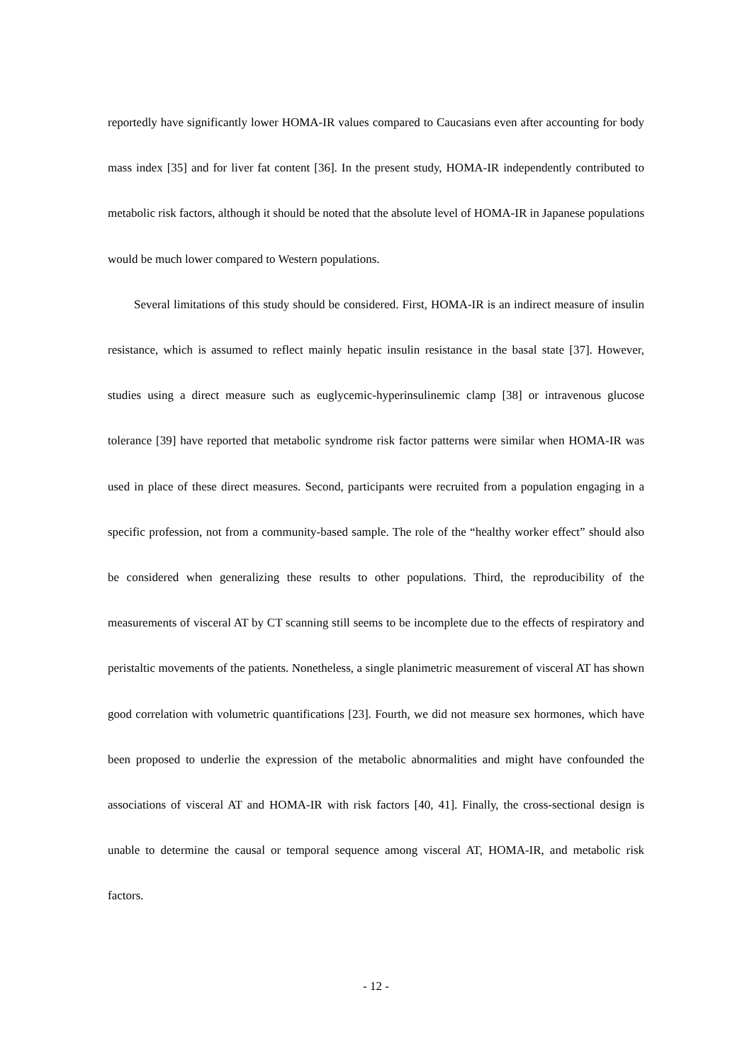reportedly have significantly lower HOMA-IR values compared to Caucasians even after accounting for body mass index [35] and for liver fat content [36]. In the present study, HOMA-IR independently contributed to metabolic risk factors, although it should be noted that the absolute level of HOMA-IR in Japanese populations would be much lower compared to Western populations.
Several limitations of this study should be considered. First, HOMA-IR is an indirect measure of insulin resistance, which is assumed to reflect mainly hepatic insulin resistance in the basal state [37]. However, studies using a direct measure such as euglycemic-hyperinsulinemic clamp [38] or intravenous glucose tolerance [39] have reported that metabolic syndrome risk factor patterns were similar when HOMA-IR was used in place of these direct measures. Second, participants were recruited from a population engaging in a specific profession, not from a community-based sample. The role of the “healthy worker effect” should also be considered when generalizing these results to other populations. Third, the reproducibility of the measurements of visceral AT by CT scanning still seems to be incomplete due to the effects of respiratory and peristaltic movements of the patients. Nonetheless, a single planimetric measurement of visceral AT has shown good correlation with volumetric quantifications [23]. Fourth, we did not measure sex hormones, which have been proposed to underlie the expression of the metabolic abnormalities and might have confounded the associations of visceral AT and HOMA-IR with risk factors [40, 41]. Finally, the cross-sectional design is unable to determine the causal or temporal sequence among visceral AT, HOMA-IR, and metabolic risk factors.
- 12 -